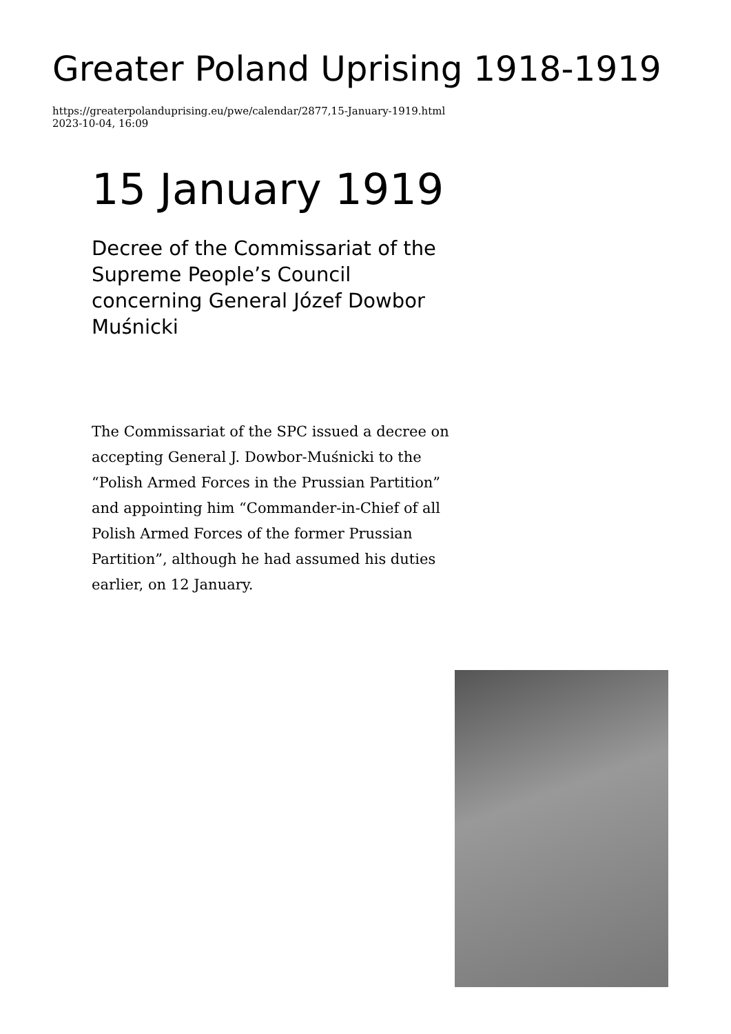Greater Poland Uprising 1918-1919
https://greaterpolanduprising.eu/pwe/calendar/2877,15-January-1919.html
2023-10-04, 16:09
15 January 1919
Decree of the Commissariat of the Supreme People’s Council concerning General Józef Dowbor Muśnicki
The Commissariat of the SPC issued a decree on accepting General J. Dowbor-Muśnicki to the “Polish Armed Forces in the Prussian Partition” and appointing him “Commander-in-Chief of all Polish Armed Forces of the former Prussian Partition”, although he had assumed his duties earlier, on 12 January.